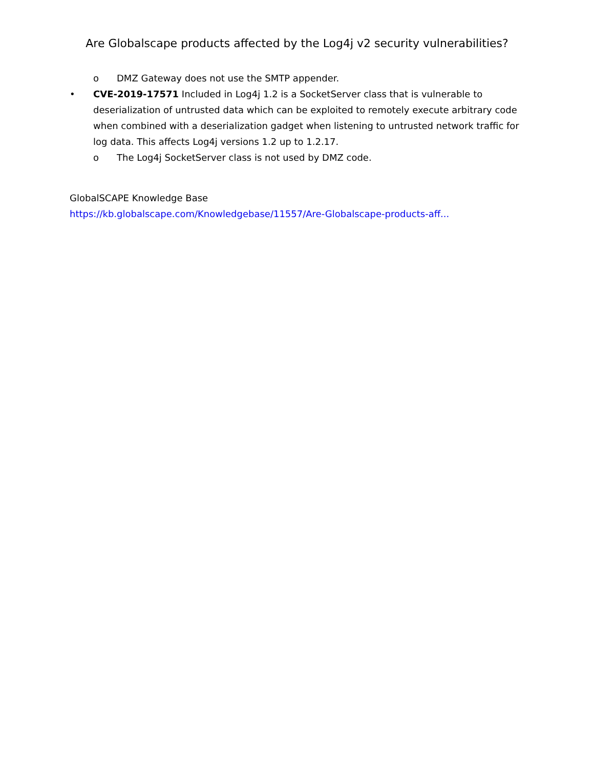Are Globalscape products affected by the Log4j v2 security vulnerabilities?
o DMZ Gateway does not use the SMTP appender.
• CVE-2019-17571 Included in Log4j 1.2 is a SocketServer class that is vulnerable to deserialization of untrusted data which can be exploited to remotely execute arbitrary code when combined with a deserialization gadget when listening to untrusted network traffic for log data. This affects Log4j versions 1.2 up to 1.2.17.
o The Log4j SocketServer class is not used by DMZ code.
GlobalSCAPE Knowledge Base
https://kb.globalscape.com/Knowledgebase/11557/Are-Globalscape-products-aff...